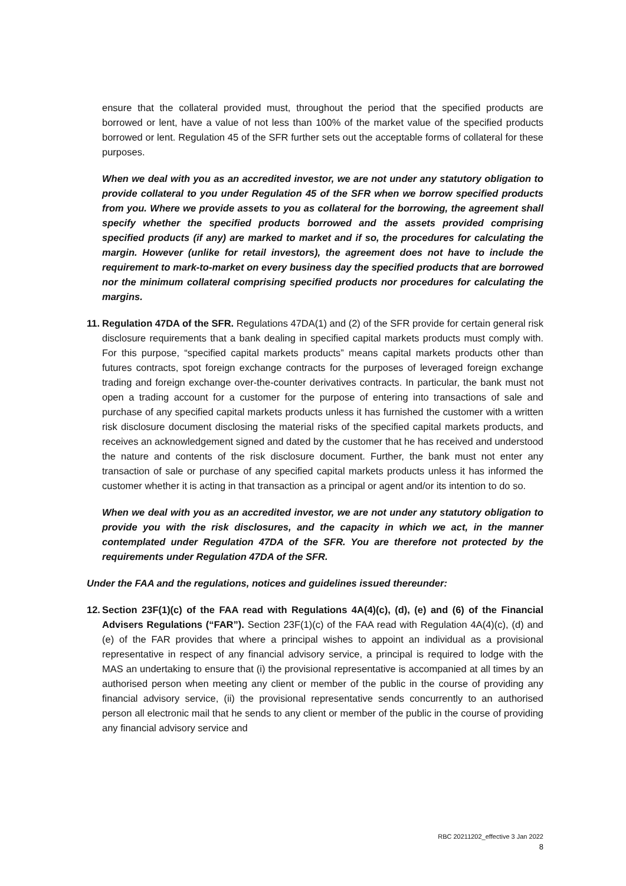ensure that the collateral provided must, throughout the period that the specified products are borrowed or lent, have a value of not less than 100% of the market value of the specified products borrowed or lent. Regulation 45 of the SFR further sets out the acceptable forms of collateral for these purposes.
When we deal with you as an accredited investor, we are not under any statutory obligation to provide collateral to you under Regulation 45 of the SFR when we borrow specified products from you. Where we provide assets to you as collateral for the borrowing, the agreement shall specify whether the specified products borrowed and the assets provided comprising specified products (if any) are marked to market and if so, the procedures for calculating the margin. However (unlike for retail investors), the agreement does not have to include the requirement to mark-to-market on every business day the specified products that are borrowed nor the minimum collateral comprising specified products nor procedures for calculating the margins.
11.
Regulation 47DA of the SFR. Regulations 47DA(1) and (2) of the SFR provide for certain general risk disclosure requirements that a bank dealing in specified capital markets products must comply with. For this purpose, “specified capital markets products” means capital markets products other than futures contracts, spot foreign exchange contracts for the purposes of leveraged foreign exchange trading and foreign exchange over-the-counter derivatives contracts. In particular, the bank must not open a trading account for a customer for the purpose of entering into transactions of sale and purchase of any specified capital markets products unless it has furnished the customer with a written risk disclosure document disclosing the material risks of the specified capital markets products, and receives an acknowledgement signed and dated by the customer that he has received and understood the nature and contents of the risk disclosure document. Further, the bank must not enter any transaction of sale or purchase of any specified capital markets products unless it has informed the customer whether it is acting in that transaction as a principal or agent and/or its intention to do so.
When we deal with you as an accredited investor, we are not under any statutory obligation to provide you with the risk disclosures, and the capacity in which we act, in the manner contemplated under Regulation 47DA of the SFR. You are therefore not protected by the requirements under Regulation 47DA of the SFR.
Under the FAA and the regulations, notices and guidelines issued thereunder:
12.
Section 23F(1)(c) of the FAA read with Regulations 4A(4)(c), (d), (e) and (6) of the Financial Advisers Regulations (“FAR”). Section 23F(1)(c) of the FAA read with Regulation 4A(4)(c), (d) and (e) of the FAR provides that where a principal wishes to appoint an individual as a provisional representative in respect of any financial advisory service, a principal is required to lodge with the MAS an undertaking to ensure that (i) the provisional representative is accompanied at all times by an authorised person when meeting any client or member of the public in the course of providing any financial advisory service, (ii) the provisional representative sends concurrently to an authorised person all electronic mail that he sends to any client or member of the public in the course of providing any financial advisory service and
RBC 20211202_effective 3 Jan 2022
8